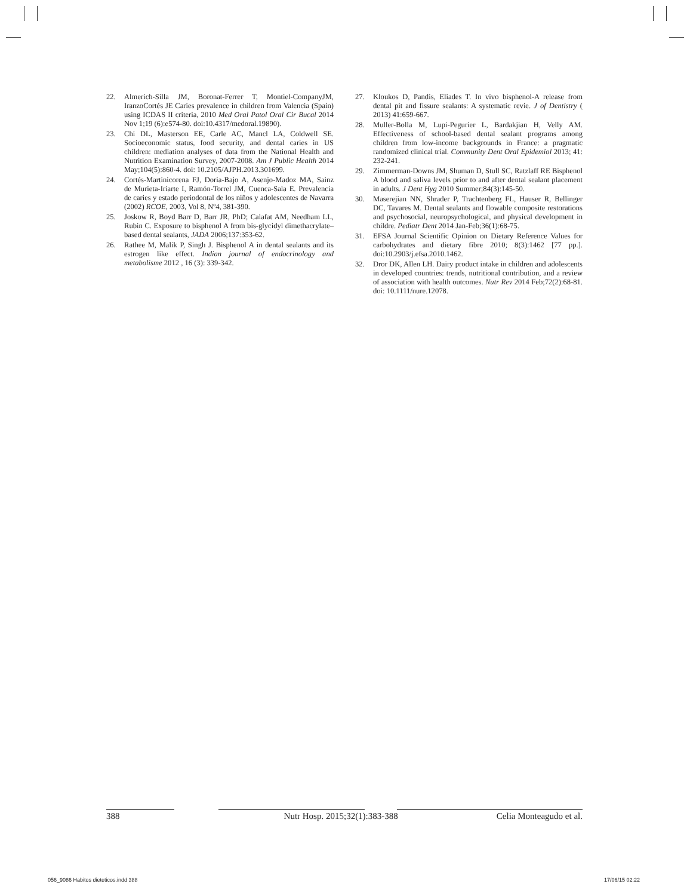22. Almerich-Silla JM, Boronat-Ferrer T, Montiel-CompanyJM, IranzoCortés JE Caries prevalence in children from Valencia (Spain) using ICDAS II criteria, 2010 Med Oral Patol Oral Cir Bucal 2014 Nov 1;19 (6):e574-80. doi:10.4317/medoral.19890).
23. Chi DL, Masterson EE, Carle AC, Mancl LA, Coldwell SE. Socioeconomic status, food security, and dental caries in US children: mediation analyses of data from the National Health and Nutrition Examination Survey, 2007-2008. Am J Public Health 2014 May;104(5):860-4. doi: 10.2105/AJPH.2013.301699.
24. Cortés-Martinicorena FJ, Doria-Bajo A, Asenjo-Madoz MA, Sainz de Murieta-Iriarte I, Ramón-Torrel JM, Cuenca-Sala E. Prevalencia de caries y estado periodontal de los niños y adolescentes de Navarra (2002) RCOE, 2003, Vol 8, Nº4, 381-390.
25. Joskow R, Boyd Barr D, Barr JR, PhD; Calafat AM, Needham LL, Rubin C. Exposure to bisphenol A from bis-glycidyl dimethacrylate–based dental sealants, JADA 2006;137:353-62.
26. Rathee M, Malik P, Singh J. Bisphenol A in dental sealants and its estrogen like effect. Indian journal of endocrinology and metabolisme 2012 , 16 (3): 339-342.
27. Kloukos D, Pandis, Eliades T. In vivo bisphenol-A release from dental pit and fissure sealants: A systematic revie. J of Dentistry ( 2013) 41:659-667.
28. Muller-Bolla M, Lupi-Pegurier L, Bardakjian H, Velly AM. Effectiveness of school-based dental sealant programs among children from low-income backgrounds in France: a pragmatic randomized clinical trial. Community Dent Oral Epidemiol 2013; 41: 232-241.
29. Zimmerman-Downs JM, Shuman D, Stull SC, Ratzlaff RE Bisphenol A blood and saliva levels prior to and after dental sealant placement in adults. J Dent Hyg 2010 Summer;84(3):145-50.
30. Maserejian NN, Shrader P, Trachtenberg FL, Hauser R, Bellinger DC, Tavares M. Dental sealants and flowable composite restorations and psychosocial, neuropsychological, and physical development in childre. Pediatr Dent 2014 Jan-Feb;36(1):68-75.
31. EFSA Journal Scientific Opinion on Dietary Reference Values for carbohydrates and dietary fibre 2010; 8(3):1462 [77 pp.]. doi:10.2903/j.efsa.2010.1462.
32. Dror DK, Allen LH. Dairy product intake in children and adolescents in developed countries: trends, nutritional contribution, and a review of association with health outcomes. Nutr Rev 2014 Feb;72(2):68-81. doi: 10.1111/nure.12078.
388 Nutr Hosp. 2015;32(1):383-388 Celia Monteagudo et al.
056_9086 Habitos dieteticos.indd 388
17/06/15 02:22